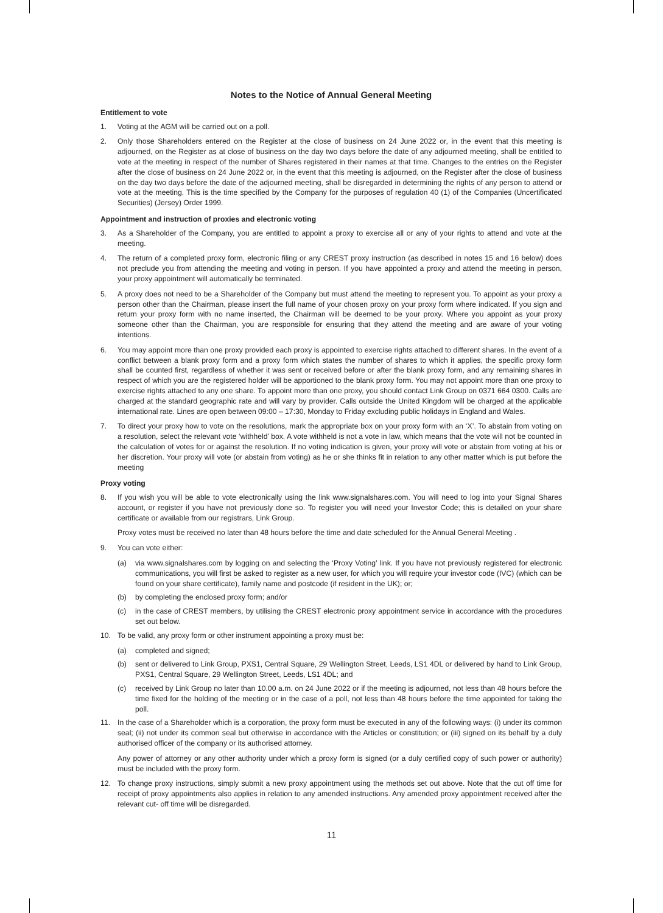Notes to the Notice of Annual General Meeting
Entitlement to vote
1. Voting at the AGM will be carried out on a poll.
2. Only those Shareholders entered on the Register at the close of business on 24 June 2022 or, in the event that this meeting is adjourned, on the Register as at close of business on the day two days before the date of any adjourned meeting, shall be entitled to vote at the meeting in respect of the number of Shares registered in their names at that time. Changes to the entries on the Register after the close of business on 24 June 2022 or, in the event that this meeting is adjourned, on the Register after the close of business on the day two days before the date of the adjourned meeting, shall be disregarded in determining the rights of any person to attend or vote at the meeting. This is the time specified by the Company for the purposes of regulation 40 (1) of the Companies (Uncertificated Securities) (Jersey) Order 1999.
Appointment and instruction of proxies and electronic voting
3. As a Shareholder of the Company, you are entitled to appoint a proxy to exercise all or any of your rights to attend and vote at the meeting.
4. The return of a completed proxy form, electronic filing or any CREST proxy instruction (as described in notes 15 and 16 below) does not preclude you from attending the meeting and voting in person. If you have appointed a proxy and attend the meeting in person, your proxy appointment will automatically be terminated.
5. A proxy does not need to be a Shareholder of the Company but must attend the meeting to represent you. To appoint as your proxy a person other than the Chairman, please insert the full name of your chosen proxy on your proxy form where indicated. If you sign and return your proxy form with no name inserted, the Chairman will be deemed to be your proxy. Where you appoint as your proxy someone other than the Chairman, you are responsible for ensuring that they attend the meeting and are aware of your voting intentions.
6. You may appoint more than one proxy provided each proxy is appointed to exercise rights attached to different shares. In the event of a conflict between a blank proxy form and a proxy form which states the number of shares to which it applies, the specific proxy form shall be counted first, regardless of whether it was sent or received before or after the blank proxy form, and any remaining shares in respect of which you are the registered holder will be apportioned to the blank proxy form. You may not appoint more than one proxy to exercise rights attached to any one share. To appoint more than one proxy, you should contact Link Group on 0371 664 0300. Calls are charged at the standard geographic rate and will vary by provider. Calls outside the United Kingdom will be charged at the applicable international rate. Lines are open between 09:00 – 17:30, Monday to Friday excluding public holidays in England and Wales.
7. To direct your proxy how to vote on the resolutions, mark the appropriate box on your proxy form with an ‘X’. To abstain from voting on a resolution, select the relevant vote ‘withheld’ box. A vote withheld is not a vote in law, which means that the vote will not be counted in the calculation of votes for or against the resolution. If no voting indication is given, your proxy will vote or abstain from voting at his or her discretion. Your proxy will vote (or abstain from voting) as he or she thinks fit in relation to any other matter which is put before the meeting
Proxy voting
8. If you wish you will be able to vote electronically using the link www.signalshares.com. You will need to log into your Signal Shares account, or register if you have not previously done so. To register you will need your Investor Code; this is detailed on your share certificate or available from our registrars, Link Group.
Proxy votes must be received no later than 48 hours before the time and date scheduled for the Annual General Meeting .
9. You can vote either:
(a) via www.signalshares.com by logging on and selecting the ‘Proxy Voting’ link. If you have not previously registered for electronic communications, you will first be asked to register as a new user, for which you will require your investor code (IVC) (which can be found on your share certificate), family name and postcode (if resident in the UK); or;
(b) by completing the enclosed proxy form; and/or
(c) in the case of CREST members, by utilising the CREST electronic proxy appointment service in accordance with the procedures set out below.
10. To be valid, any proxy form or other instrument appointing a proxy must be:
(a) completed and signed;
(b) sent or delivered to Link Group, PXS1, Central Square, 29 Wellington Street, Leeds, LS1 4DL or delivered by hand to Link Group, PXS1, Central Square, 29 Wellington Street, Leeds, LS1 4DL; and
(c) received by Link Group no later than 10.00 a.m. on 24 June 2022 or if the meeting is adjourned, not less than 48 hours before the time fixed for the holding of the meeting or in the case of a poll, not less than 48 hours before the time appointed for taking the poll.
11. In the case of a Shareholder which is a corporation, the proxy form must be executed in any of the following ways: (i) under its common seal; (ii) not under its common seal but otherwise in accordance with the Articles or constitution; or (iii) signed on its behalf by a duly authorised officer of the company or its authorised attorney.
Any power of attorney or any other authority under which a proxy form is signed (or a duly certified copy of such power or authority) must be included with the proxy form.
12. To change proxy instructions, simply submit a new proxy appointment using the methods set out above. Note that the cut off time for receipt of proxy appointments also applies in relation to any amended instructions. Any amended proxy appointment received after the relevant cut- off time will be disregarded.
11